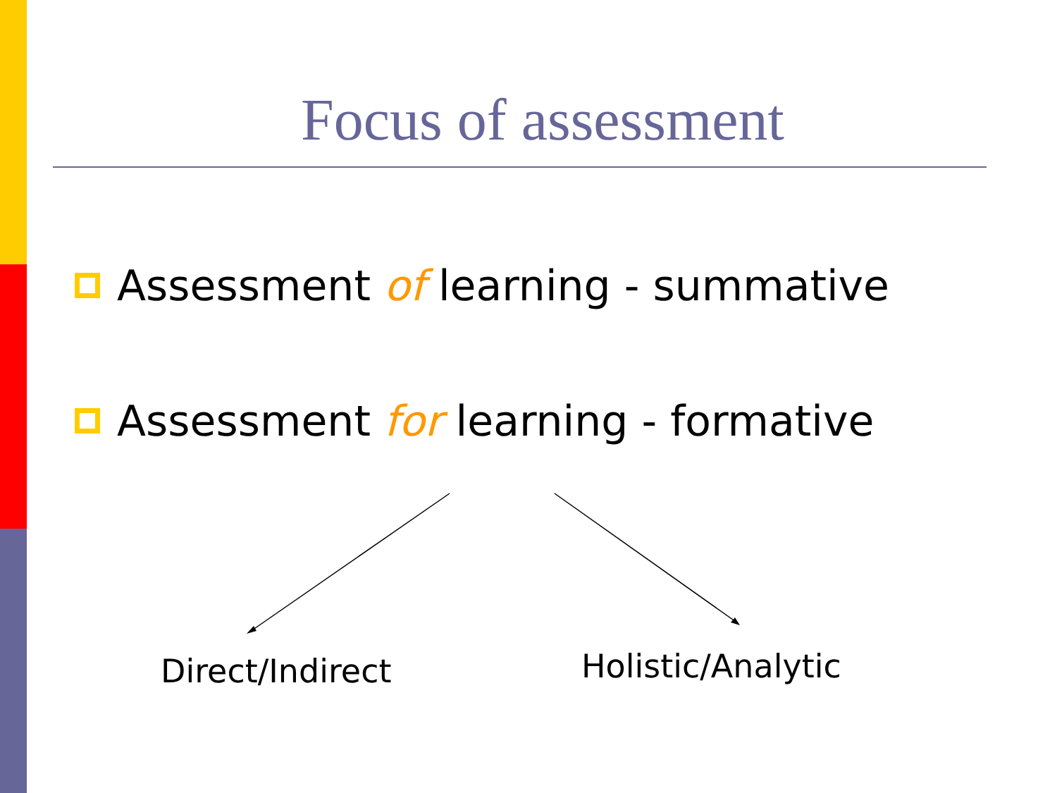Focus of assessment
Assessment of learning - summative
Assessment for learning - formative
Direct/Indirect Holistic/Analytic